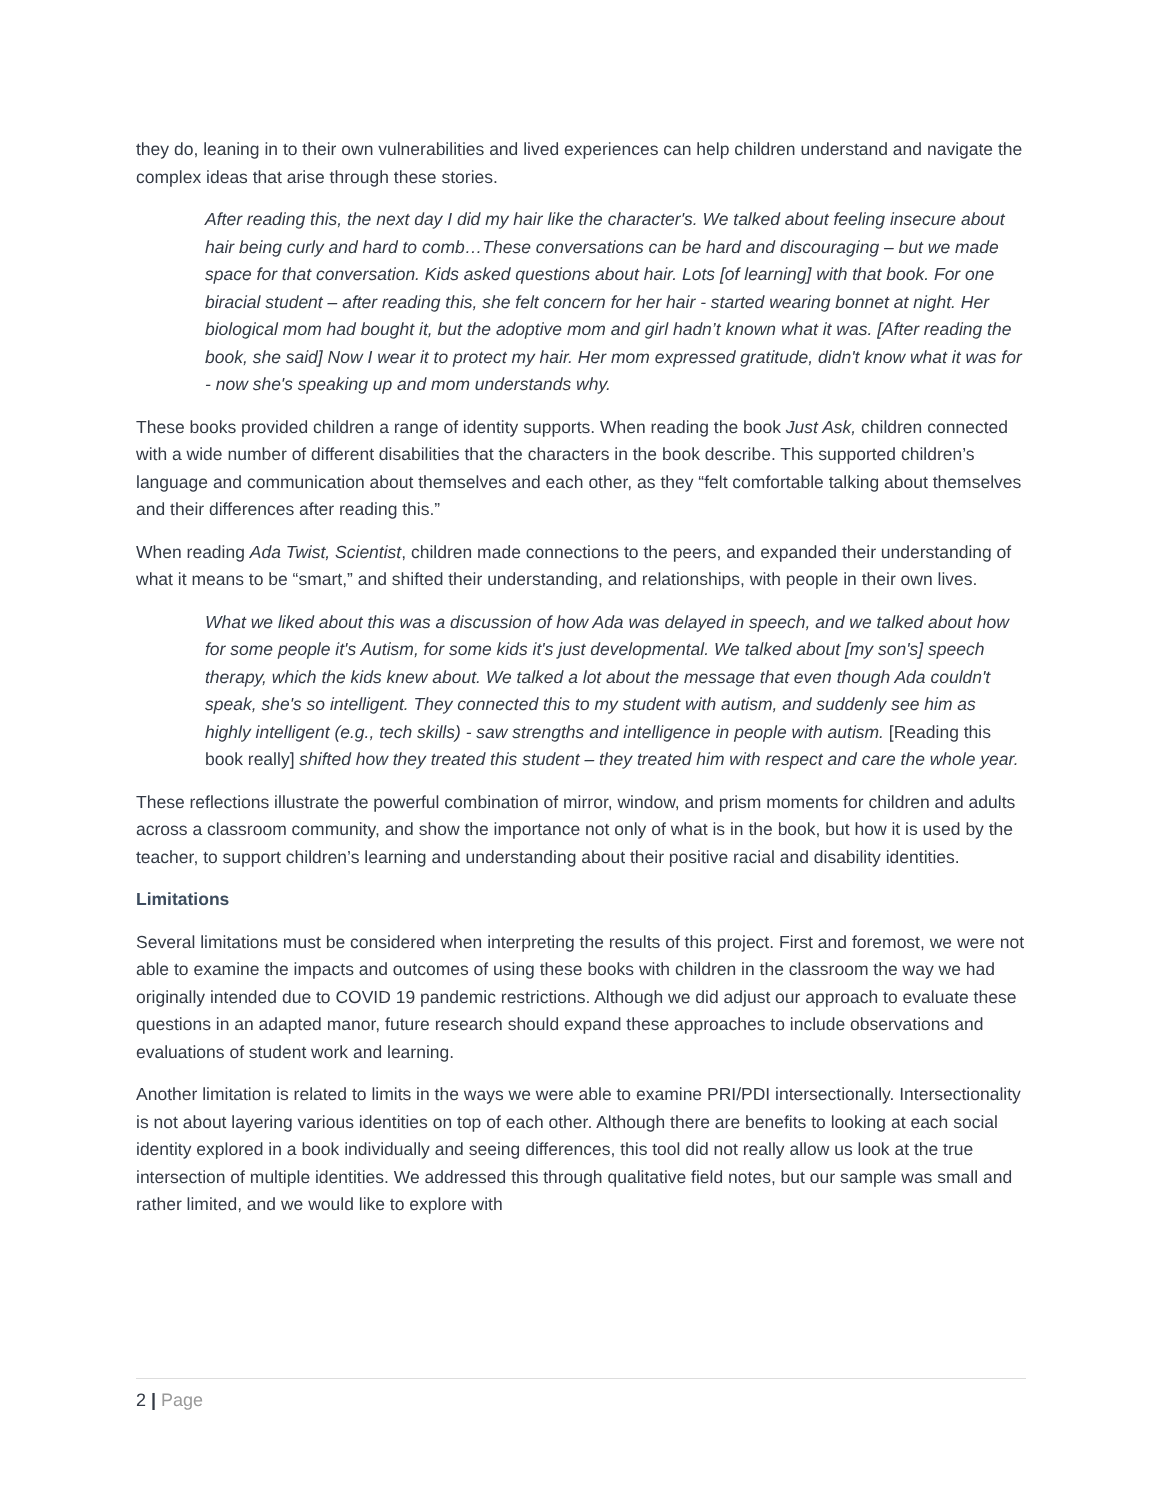they do, leaning in to their own vulnerabilities and lived experiences can help children understand and navigate the complex ideas that arise through these stories.
After reading this, the next day I did my hair like the character's. We talked about feeling insecure about hair being curly and hard to comb…These conversations can be hard and discouraging – but we made space for that conversation. Kids asked questions about hair. Lots [of learning] with that book. For one biracial student – after reading this, she felt concern for her hair - started wearing bonnet at night. Her biological mom had bought it, but the adoptive mom and girl hadn’t known what it was. [After reading the book, she said] Now I wear it to protect my hair. Her mom expressed gratitude, didn't know what it was for - now she's speaking up and mom understands why.
These books provided children a range of identity supports. When reading the book Just Ask, children connected with a wide number of different disabilities that the characters in the book describe. This supported children’s language and communication about themselves and each other, as they “felt comfortable talking about themselves and their differences after reading this.”
When reading Ada Twist, Scientist, children made connections to the peers, and expanded their understanding of what it means to be “smart,” and shifted their understanding, and relationships, with people in their own lives.
What we liked about this was a discussion of how Ada was delayed in speech, and we talked about how for some people it's Autism, for some kids it's just developmental. We talked about [my son's] speech therapy, which the kids knew about. We talked a lot about the message that even though Ada couldn't speak, she's so intelligent. They connected this to my student with autism, and suddenly see him as highly intelligent (e.g., tech skills) - saw strengths and intelligence in people with autism. [Reading this book really] shifted how they treated this student – they treated him with respect and care the whole year.
These reflections illustrate the powerful combination of mirror, window, and prism moments for children and adults across a classroom community, and show the importance not only of what is in the book, but how it is used by the teacher, to support children’s learning and understanding about their positive racial and disability identities.
Limitations
Several limitations must be considered when interpreting the results of this project. First and foremost, we were not able to examine the impacts and outcomes of using these books with children in the classroom the way we had originally intended due to COVID 19 pandemic restrictions. Although we did adjust our approach to evaluate these questions in an adapted manor, future research should expand these approaches to include observations and evaluations of student work and learning.
Another limitation is related to limits in the ways we were able to examine PRI/PDI intersectionally. Intersectionality is not about layering various identities on top of each other. Although there are benefits to looking at each social identity explored in a book individually and seeing differences, this tool did not really allow us look at the true intersection of multiple identities. We addressed this through qualitative field notes, but our sample was small and rather limited, and we would like to explore with
2 | Page